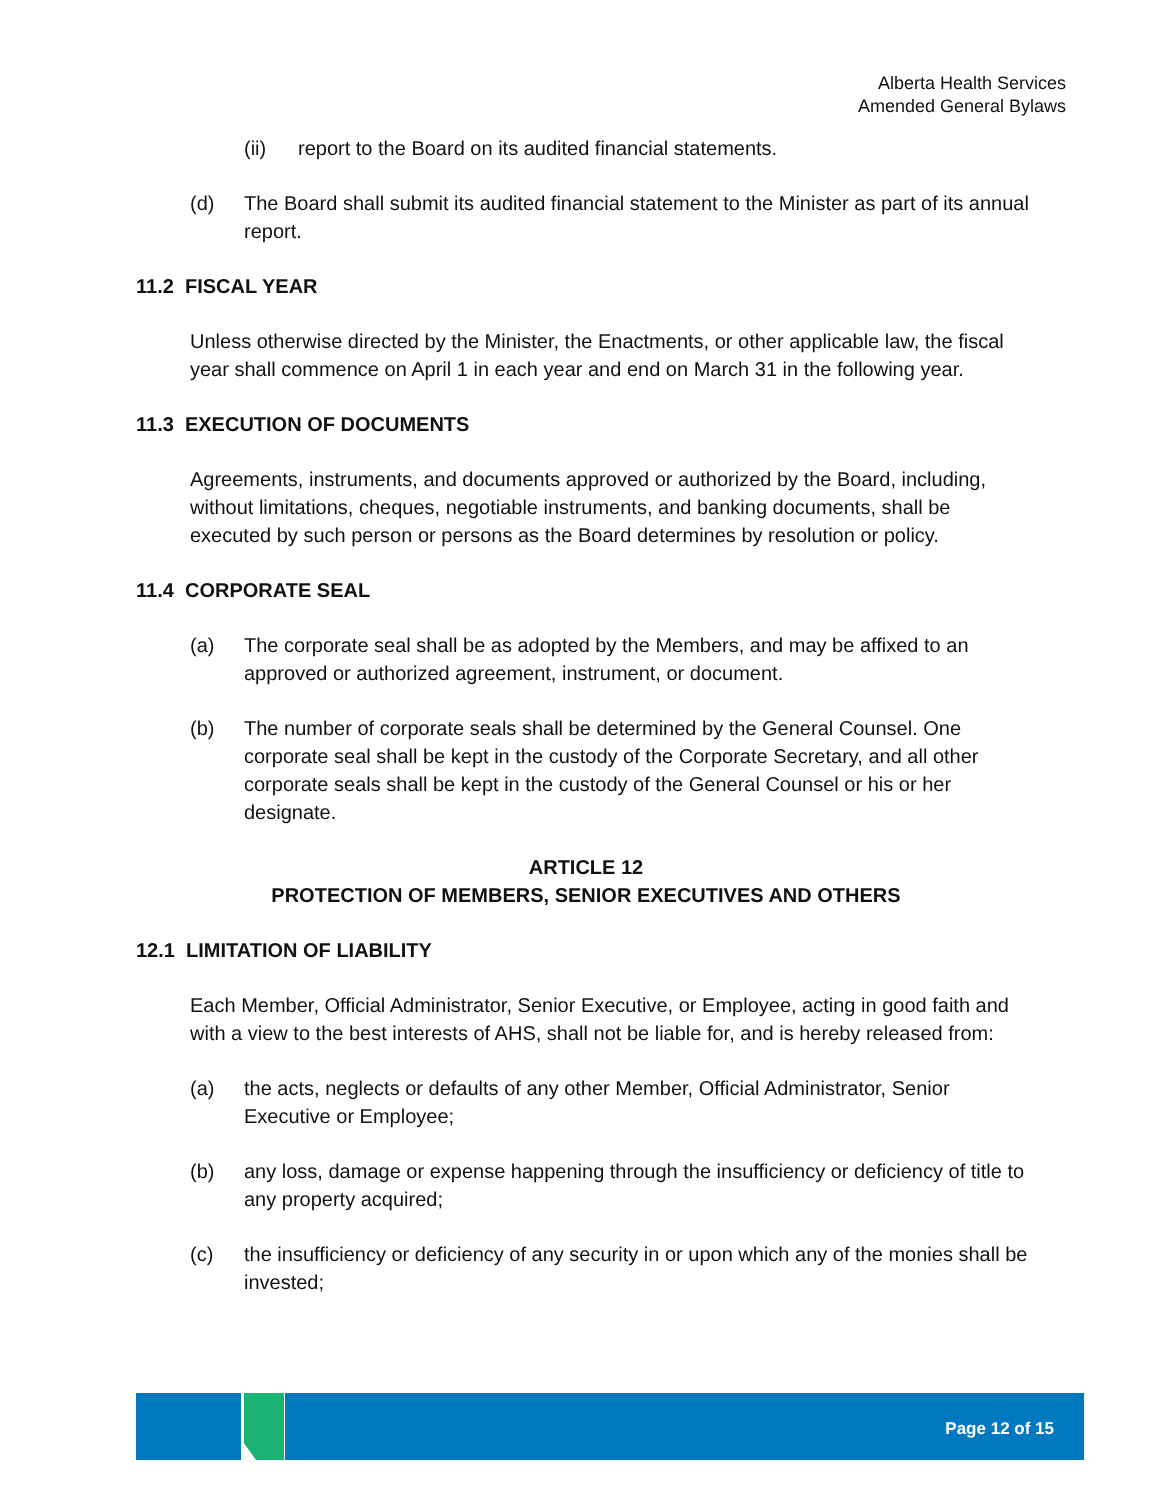Alberta Health Services
Amended General Bylaws
(ii) report to the Board on its audited financial statements.
(d) The Board shall submit its audited financial statement to the Minister as part of its annual report.
11.2 FISCAL YEAR
Unless otherwise directed by the Minister, the Enactments, or other applicable law, the fiscal year shall commence on April 1 in each year and end on March 31 in the following year.
11.3 EXECUTION OF DOCUMENTS
Agreements, instruments, and documents approved or authorized by the Board, including, without limitations, cheques, negotiable instruments, and banking documents, shall be executed by such person or persons as the Board determines by resolution or policy.
11.4 CORPORATE SEAL
(a) The corporate seal shall be as adopted by the Members, and may be affixed to an approved or authorized agreement, instrument, or document.
(b) The number of corporate seals shall be determined by the General Counsel. One corporate seal shall be kept in the custody of the Corporate Secretary, and all other corporate seals shall be kept in the custody of the General Counsel or his or her designate.
ARTICLE 12
PROTECTION OF MEMBERS, SENIOR EXECUTIVES AND OTHERS
12.1 LIMITATION OF LIABILITY
Each Member, Official Administrator, Senior Executive, or Employee, acting in good faith and with a view to the best interests of AHS, shall not be liable for, and is hereby released from:
(a) the acts, neglects or defaults of any other Member, Official Administrator, Senior Executive or Employee;
(b) any loss, damage or expense happening through the insufficiency or deficiency of title to any property acquired;
(c) the insufficiency or deficiency of any security in or upon which any of the monies shall be invested;
Page 12 of 15